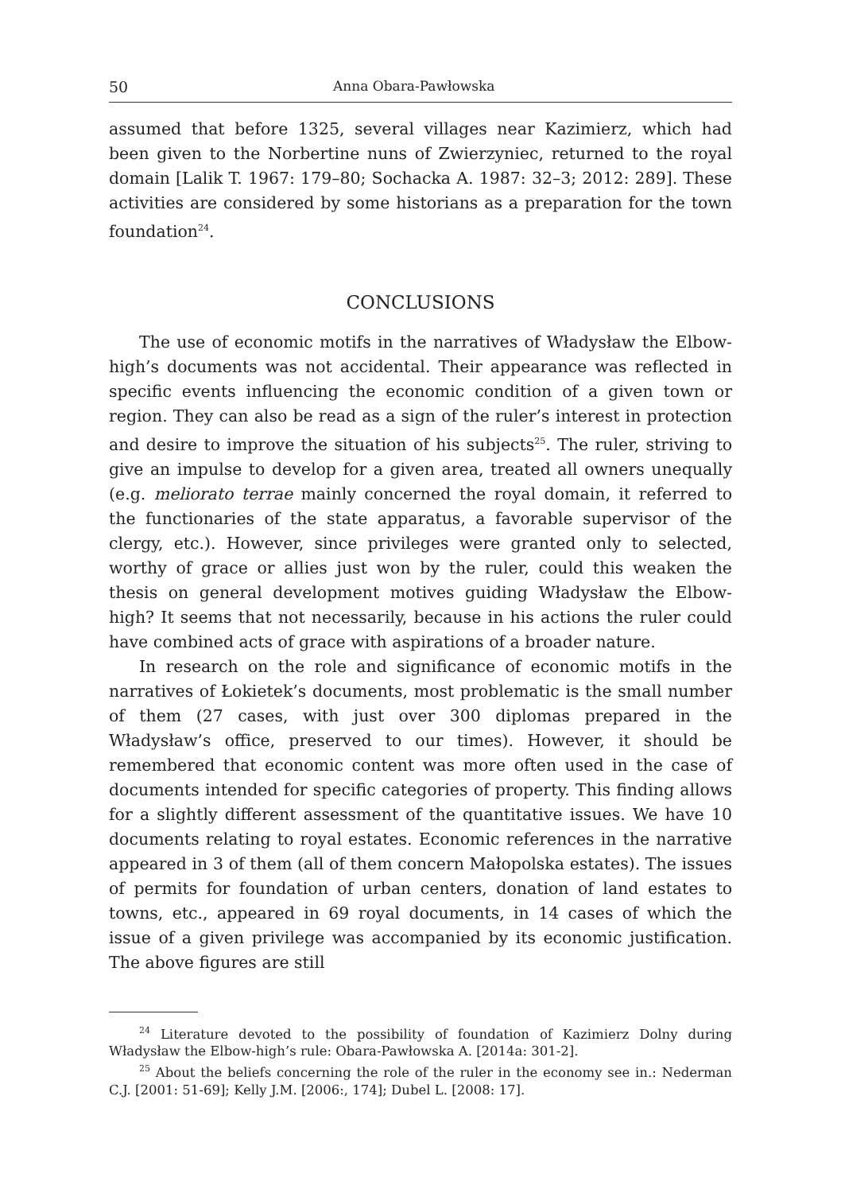50 Anna Obara-Pawłowska
assumed that before 1325, several villages near Kazimierz, which had been given to the Norbertine nuns of Zwierzyniec, returned to the royal domain [Lalik T. 1967: 179–80; Sochacka A. 1987: 32–3; 2012: 289]. These activities are considered by some historians as a preparation for the town foundation<sup>24</sup>.
CONCLUSIONS
The use of economic motifs in the narratives of Władysław the Elbow-high’s documents was not accidental. Their appearance was reflected in specific events influencing the economic condition of a given town or region. They can also be read as a sign of the ruler’s interest in protection and desire to improve the situation of his subjects<sup>25</sup>. The ruler, striving to give an impulse to develop for a given area, treated all owners unequally (e.g. meliorato terrae mainly concerned the royal domain, it referred to the functionaries of the state apparatus, a favorable supervisor of the clergy, etc.). However, since privileges were granted only to selected, worthy of grace or allies just won by the ruler, could this weaken the thesis on general development motives guiding Władysław the Elbow-high? It seems that not necessarily, because in his actions the ruler could have combined acts of grace with aspirations of a broader nature.
In research on the role and significance of economic motifs in the narratives of Łokietek’s documents, most problematic is the small number of them (27 cases, with just over 300 diplomas prepared in the Władysław’s office, preserved to our times). However, it should be remembered that economic content was more often used in the case of documents intended for specific categories of property. This finding allows for a slightly different assessment of the quantitative issues. We have 10 documents relating to royal estates. Economic references in the narrative appeared in 3 of them (all of them concern Małopolska estates). The issues of permits for foundation of urban centers, donation of land estates to towns, etc., appeared in 69 royal documents, in 14 cases of which the issue of a given privilege was accompanied by its economic justification. The above figures are still
<sup>24</sup> Literature devoted to the possibility of foundation of Kazimierz Dolny during Władysław the Elbow-high’s rule: Obara-Pawłowska A. [2014a: 301-2].
<sup>25</sup> About the beliefs concerning the role of the ruler in the economy see in.: Nederman C.J. [2001: 51-69]; Kelly J.M. [2006:, 174]; Dubel L. [2008: 17].